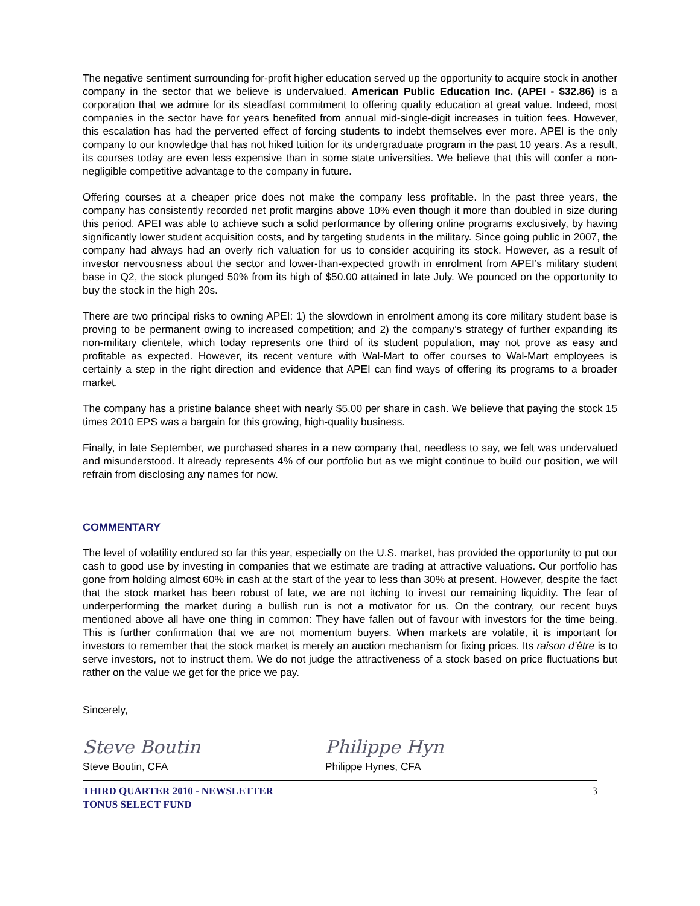The negative sentiment surrounding for-profit higher education served up the opportunity to acquire stock in another company in the sector that we believe is undervalued. American Public Education Inc. (APEI - $32.86) is a corporation that we admire for its steadfast commitment to offering quality education at great value. Indeed, most companies in the sector have for years benefited from annual mid-single-digit increases in tuition fees. However, this escalation has had the perverted effect of forcing students to indebt themselves ever more. APEI is the only company to our knowledge that has not hiked tuition for its undergraduate program in the past 10 years. As a result, its courses today are even less expensive than in some state universities. We believe that this will confer a non-negligible competitive advantage to the company in future.
Offering courses at a cheaper price does not make the company less profitable. In the past three years, the company has consistently recorded net profit margins above 10% even though it more than doubled in size during this period. APEI was able to achieve such a solid performance by offering online programs exclusively, by having significantly lower student acquisition costs, and by targeting students in the military. Since going public in 2007, the company had always had an overly rich valuation for us to consider acquiring its stock. However, as a result of investor nervousness about the sector and lower-than-expected growth in enrolment from APEI’s military student base in Q2, the stock plunged 50% from its high of $50.00 attained in late July. We pounced on the opportunity to buy the stock in the high 20s.
There are two principal risks to owning APEI: 1) the slowdown in enrolment among its core military student base is proving to be permanent owing to increased competition; and 2) the company’s strategy of further expanding its non-military clientele, which today represents one third of its student population, may not prove as easy and profitable as expected. However, its recent venture with Wal-Mart to offer courses to Wal-Mart employees is certainly a step in the right direction and evidence that APEI can find ways of offering its programs to a broader market.
The company has a pristine balance sheet with nearly $5.00 per share in cash. We believe that paying the stock 15 times 2010 EPS was a bargain for this growing, high-quality business.
Finally, in late September, we purchased shares in a new company that, needless to say, we felt was undervalued and misunderstood. It already represents 4% of our portfolio but as we might continue to build our position, we will refrain from disclosing any names for now.
COMMENTARY
The level of volatility endured so far this year, especially on the U.S. market, has provided the opportunity to put our cash to good use by investing in companies that we estimate are trading at attractive valuations. Our portfolio has gone from holding almost 60% in cash at the start of the year to less than 30% at present. However, despite the fact that the stock market has been robust of late, we are not itching to invest our remaining liquidity. The fear of underperforming the market during a bullish run is not a motivator for us. On the contrary, our recent buys mentioned above all have one thing in common: They have fallen out of favour with investors for the time being. This is further confirmation that we are not momentum buyers. When markets are volatile, it is important for investors to remember that the stock market is merely an auction mechanism for fixing prices. Its raison d’être is to serve investors, not to instruct them. We do not judge the attractiveness of a stock based on price fluctuations but rather on the value we get for the price we pay.
Sincerely,
Steve Boutin
Steve Boutin, CFA
Philippe Hyn
Philippe Hynes, CFA
THIRD QUARTER 2010 - NEWSLETTER
TONUS SELECT FUND 3